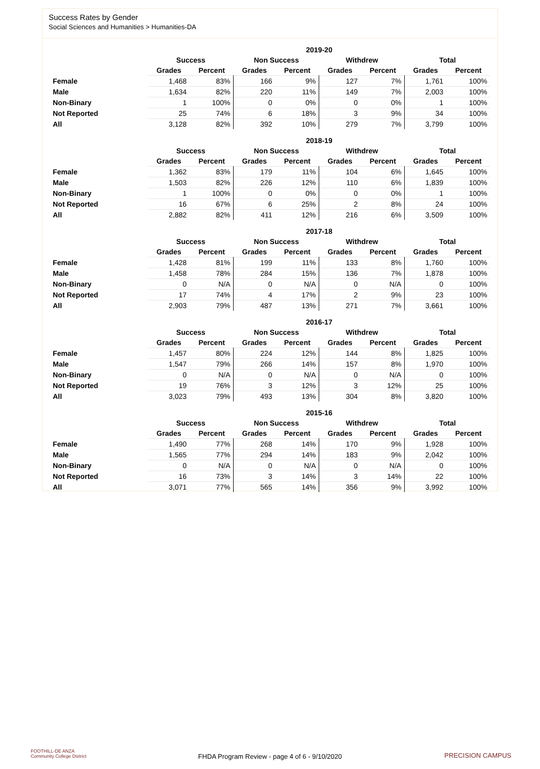Success Rates by Gender
Social Sciences and Humanities > Humanities-DA
| | 2019-20 | | | | | | | |
| --- | --- | --- | --- | --- | --- | --- | --- | --- |
| | Success | | Non Success | | Withdrew | | Total | |
| | Grades | Percent | Grades | Percent | Grades | Percent | Grades | Percent |
| Female | 1,468 | 83% | 166 | 9% | 127 | 7% | 1,761 | 100% |
| Male | 1,634 | 82% | 220 | 11% | 149 | 7% | 2,003 | 100% |
| Non-Binary | 1 | 100% | 0 | 0% | 0 | 0% | 1 | 100% |
| Not Reported | 25 | 74% | 6 | 18% | 3 | 9% | 34 | 100% |
| All | 3,128 | 82% | 392 | 10% | 279 | 7% | 3,799 | 100% |
| | 2018-19 | | | | | | | |
| --- | --- | --- | --- | --- | --- | --- | --- | --- |
| | Success | | Non Success | | Withdrew | | Total | |
| | Grades | Percent | Grades | Percent | Grades | Percent | Grades | Percent |
| Female | 1,362 | 83% | 179 | 11% | 104 | 6% | 1,645 | 100% |
| Male | 1,503 | 82% | 226 | 12% | 110 | 6% | 1,839 | 100% |
| Non-Binary | 1 | 100% | 0 | 0% | 0 | 0% | 1 | 100% |
| Not Reported | 16 | 67% | 6 | 25% | 2 | 8% | 24 | 100% |
| All | 2,882 | 82% | 411 | 12% | 216 | 6% | 3,509 | 100% |
| | 2017-18 | | | | | | | |
| --- | --- | --- | --- | --- | --- | --- | --- | --- |
| | Success | | Non Success | | Withdrew | | Total | |
| | Grades | Percent | Grades | Percent | Grades | Percent | Grades | Percent |
| Female | 1,428 | 81% | 199 | 11% | 133 | 8% | 1,760 | 100% |
| Male | 1,458 | 78% | 284 | 15% | 136 | 7% | 1,878 | 100% |
| Non-Binary | 0 | N/A | 0 | N/A | 0 | N/A | 0 | 100% |
| Not Reported | 17 | 74% | 4 | 17% | 2 | 9% | 23 | 100% |
| All | 2,903 | 79% | 487 | 13% | 271 | 7% | 3,661 | 100% |
| | 2016-17 | | | | | | | |
| --- | --- | --- | --- | --- | --- | --- | --- | --- |
| | Success | | Non Success | | Withdrew | | Total | |
| | Grades | Percent | Grades | Percent | Grades | Percent | Grades | Percent |
| Female | 1,457 | 80% | 224 | 12% | 144 | 8% | 1,825 | 100% |
| Male | 1,547 | 79% | 266 | 14% | 157 | 8% | 1,970 | 100% |
| Non-Binary | 0 | N/A | 0 | N/A | 0 | N/A | 0 | 100% |
| Not Reported | 19 | 76% | 3 | 12% | 3 | 12% | 25 | 100% |
| All | 3,023 | 79% | 493 | 13% | 304 | 8% | 3,820 | 100% |
| | 2015-16 | | | | | | | |
| --- | --- | --- | --- | --- | --- | --- | --- | --- |
| | Success | | Non Success | | Withdrew | | Total | |
| | Grades | Percent | Grades | Percent | Grades | Percent | Grades | Percent |
| Female | 1,490 | 77% | 268 | 14% | 170 | 9% | 1,928 | 100% |
| Male | 1,565 | 77% | 294 | 14% | 183 | 9% | 2,042 | 100% |
| Non-Binary | 0 | N/A | 0 | N/A | 0 | N/A | 0 | 100% |
| Not Reported | 16 | 73% | 3 | 14% | 3 | 14% | 22 | 100% |
| All | 3,071 | 77% | 565 | 14% | 356 | 9% | 3,992 | 100% |
FOOTHILL-DE ANZA
Community College District
FHDA Program Review - page 4 of 6 - 9/10/2020 PRECISION CAMPUS